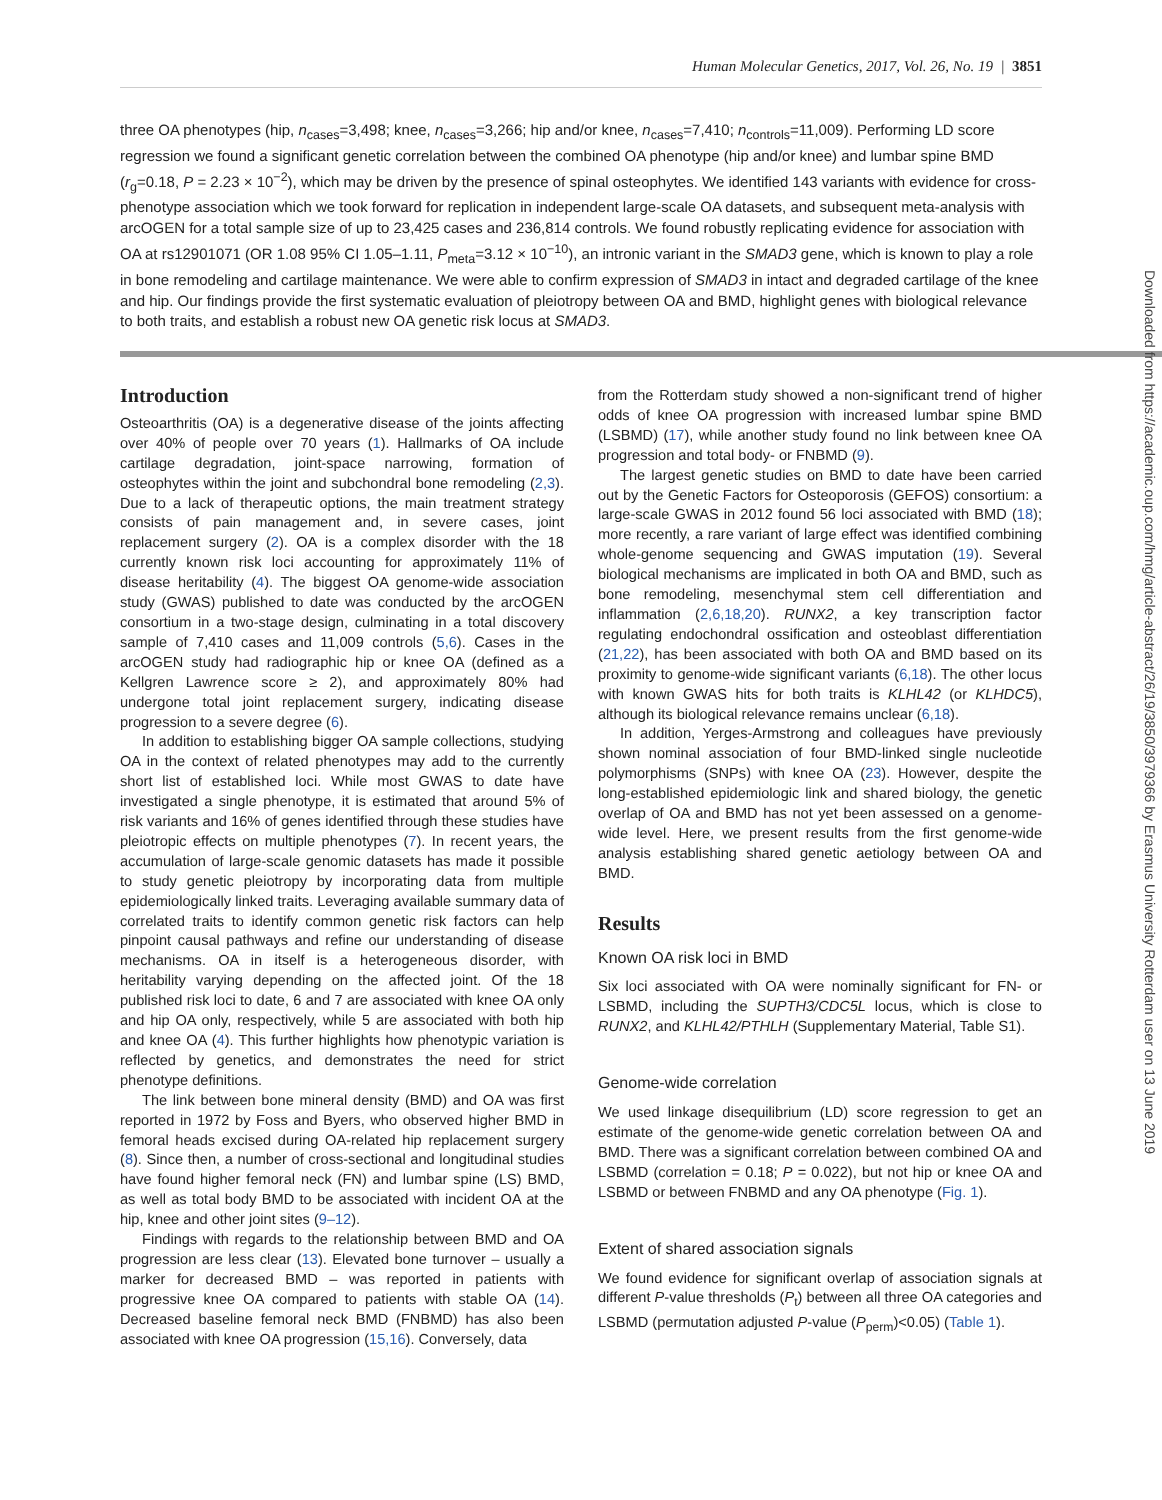Human Molecular Genetics, 2017, Vol. 26, No. 19 | 3851
three OA phenotypes (hip, n<sub>cases</sub>=3,498; knee, n<sub>cases</sub>=3,266; hip and/or knee, n<sub>cases</sub>=7,410; n<sub>controls</sub>=11,009). Performing LD score regression we found a significant genetic correlation between the combined OA phenotype (hip and/or knee) and lumbar spine BMD (r<sub>g</sub>=0.18, P = 2.23 × 10<sup>−2</sup>), which may be driven by the presence of spinal osteophytes. We identified 143 variants with evidence for cross-phenotype association which we took forward for replication in independent large-scale OA datasets, and subsequent meta-analysis with arcOGEN for a total sample size of up to 23,425 cases and 236,814 controls. We found robustly replicating evidence for association with OA at rs12901071 (OR 1.08 95% CI 1.05–1.11, P<sub>meta</sub>=3.12 × 10<sup>−10</sup>), an intronic variant in the SMAD3 gene, which is known to play a role in bone remodeling and cartilage maintenance. We were able to confirm expression of SMAD3 in intact and degraded cartilage of the knee and hip. Our findings provide the first systematic evaluation of pleiotropy between OA and BMD, highlight genes with biological relevance to both traits, and establish a robust new OA genetic risk locus at SMAD3.
Downloaded from https://academic.oup.com/hmg/article-abstract/26/19/3850/3979366 by Erasmus University Rotterdam user on 13 June 2019
Introduction
Osteoarthritis (OA) is a degenerative disease of the joints affecting over 40% of people over 70 years (1). Hallmarks of OA include cartilage degradation, joint-space narrowing, formation of osteophytes within the joint and subchondral bone remodeling (2,3). Due to a lack of therapeutic options, the main treatment strategy consists of pain management and, in severe cases, joint replacement surgery (2). OA is a complex disorder with the 18 currently known risk loci accounting for approximately 11% of disease heritability (4). The biggest OA genome-wide association study (GWAS) published to date was conducted by the arcOGEN consortium in a two-stage design, culminating in a total discovery sample of 7,410 cases and 11,009 controls (5,6). Cases in the arcOGEN study had radiographic hip or knee OA (defined as a Kellgren Lawrence score ≥ 2), and approximately 80% had undergone total joint replacement surgery, indicating disease progression to a severe degree (6).
In addition to establishing bigger OA sample collections, studying OA in the context of related phenotypes may add to the currently short list of established loci. While most GWAS to date have investigated a single phenotype, it is estimated that around 5% of risk variants and 16% of genes identified through these studies have pleiotropic effects on multiple phenotypes (7). In recent years, the accumulation of large-scale genomic datasets has made it possible to study genetic pleiotropy by incorporating data from multiple epidemiologically linked traits. Leveraging available summary data of correlated traits to identify common genetic risk factors can help pinpoint causal pathways and refine our understanding of disease mechanisms. OA in itself is a heterogeneous disorder, with heritability varying depending on the affected joint. Of the 18 published risk loci to date, 6 and 7 are associated with knee OA only and hip OA only, respectively, while 5 are associated with both hip and knee OA (4). This further highlights how phenotypic variation is reflected by genetics, and demonstrates the need for strict phenotype definitions.
The link between bone mineral density (BMD) and OA was first reported in 1972 by Foss and Byers, who observed higher BMD in femoral heads excised during OA-related hip replacement surgery (8). Since then, a number of cross-sectional and longitudinal studies have found higher femoral neck (FN) and lumbar spine (LS) BMD, as well as total body BMD to be associated with incident OA at the hip, knee and other joint sites (9–12).
Findings with regards to the relationship between BMD and OA progression are less clear (13). Elevated bone turnover – usually a marker for decreased BMD – was reported in patients with progressive knee OA compared to patients with stable OA (14). Decreased baseline femoral neck BMD (FNBMD) has also been associated with knee OA progression (15,16). Conversely, data
from the Rotterdam study showed a non-significant trend of higher odds of knee OA progression with increased lumbar spine BMD (LSBMD) (17), while another study found no link between knee OA progression and total body- or FNBMD (9).
The largest genetic studies on BMD to date have been carried out by the Genetic Factors for Osteoporosis (GEFOS) consortium: a large-scale GWAS in 2012 found 56 loci associated with BMD (18); more recently, a rare variant of large effect was identified combining whole-genome sequencing and GWAS imputation (19). Several biological mechanisms are implicated in both OA and BMD, such as bone remodeling, mesenchymal stem cell differentiation and inflammation (2,6,18,20). RUNX2, a key transcription factor regulating endochondral ossification and osteoblast differentiation (21,22), has been associated with both OA and BMD based on its proximity to genome-wide significant variants (6,18). The other locus with known GWAS hits for both traits is KLHL42 (or KLHDC5), although its biological relevance remains unclear (6,18).
In addition, Yerges-Armstrong and colleagues have previously shown nominal association of four BMD-linked single nucleotide polymorphisms (SNPs) with knee OA (23). However, despite the long-established epidemiologic link and shared biology, the genetic overlap of OA and BMD has not yet been assessed on a genome-wide level. Here, we present results from the first genome-wide analysis establishing shared genetic aetiology between OA and BMD.
Results
Known OA risk loci in BMD
Six loci associated with OA were nominally significant for FN- or LSBMD, including the SUPTH3/CDC5L locus, which is close to RUNX2, and KLHL42/PTHLH (Supplementary Material, Table S1).
Genome-wide correlation
We used linkage disequilibrium (LD) score regression to get an estimate of the genome-wide genetic correlation between OA and BMD. There was a significant correlation between combined OA and LSBMD (correlation = 0.18; P = 0.022), but not hip or knee OA and LSBMD or between FNBMD and any OA phenotype (Fig. 1).
Extent of shared association signals
We found evidence for significant overlap of association signals at different P-value thresholds (P<sub>t</sub>) between all three OA categories and LSBMD (permutation adjusted P-value (P<sub>perm</sub>)<0.05) (Table 1).